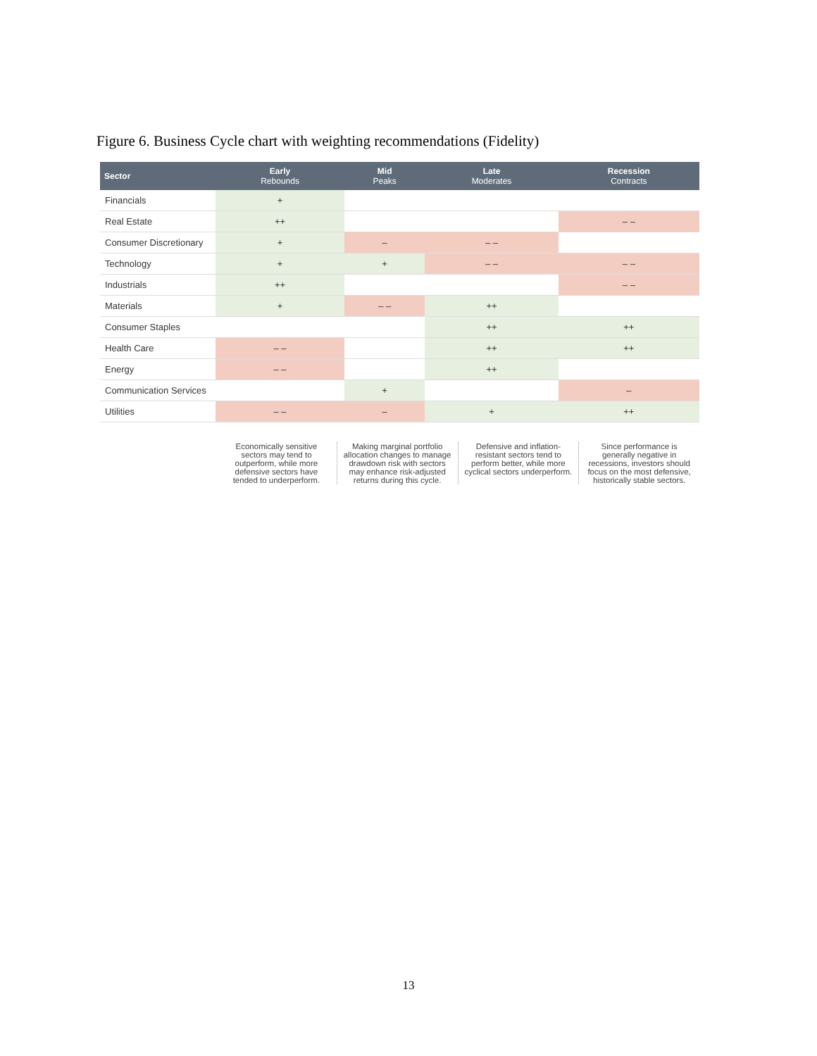Figure 6. Business Cycle chart with weighting recommendations (Fidelity)
| Sector | Early Rebounds | Mid Peaks | Late Moderates | Recession Contracts |
| --- | --- | --- | --- | --- |
| Financials | + | | | |
| Real Estate | ++ | | | – – |
| Consumer Discretionary | + | – | – – | |
| Technology | + | + | – – | – – |
| Industrials | ++ | | | – – |
| Materials | + | – – | ++ | |
| Consumer Staples | | | ++ | ++ |
| Health Care | – – | | ++ | ++ |
| Energy | – – | | ++ | |
| Communication Services | | + | | – |
| Utilities | – – | – | + | ++ |
Economically sensitive sectors may tend to outperform, while more defensive sectors have tended to underperform.
Making marginal portfolio allocation changes to manage drawdown risk with sectors may enhance risk-adjusted returns during this cycle.
Defensive and inflation-resistant sectors tend to perform better, while more cyclical sectors underperform.
Since performance is generally negative in recessions, investors should focus on the most defensive, historically stable sectors.
13